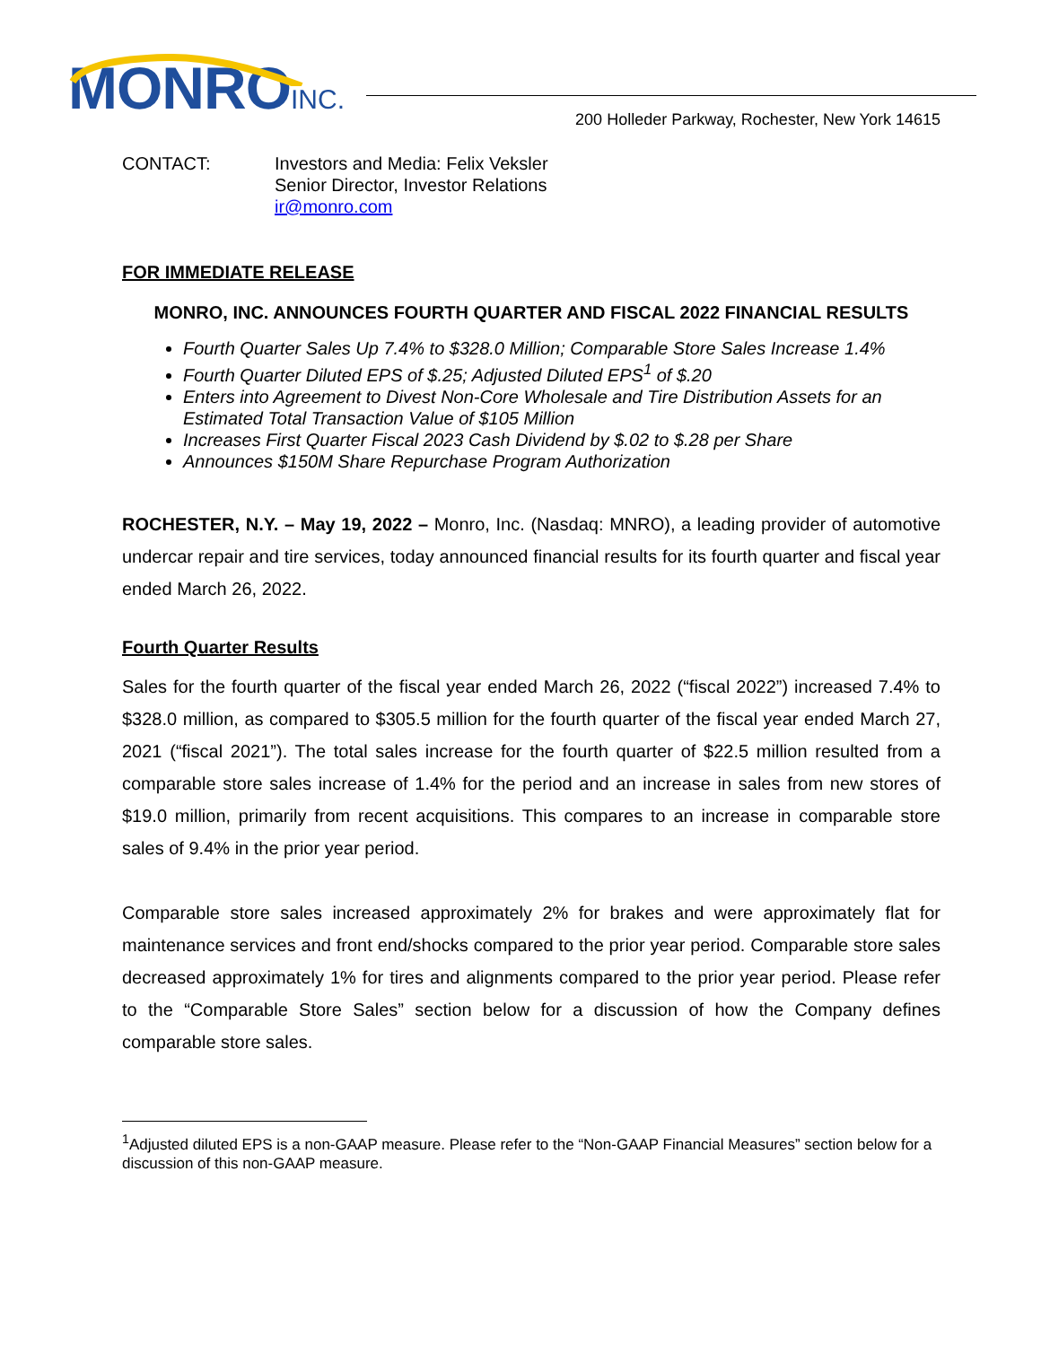MONRO INC.
200 Holleder Parkway, Rochester, New York 14615
CONTACT: Investors and Media: Felix Veksler
Senior Director, Investor Relations
ir@monro.com
FOR IMMEDIATE RELEASE
MONRO, INC. ANNOUNCES FOURTH QUARTER AND FISCAL 2022 FINANCIAL RESULTS
Fourth Quarter Sales Up 7.4% to $328.0 Million; Comparable Store Sales Increase 1.4%
Fourth Quarter Diluted EPS of $.25; Adjusted Diluted EPS<sup>1</sup> of $.20
Enters into Agreement to Divest Non-Core Wholesale and Tire Distribution Assets for an Estimated Total Transaction Value of $105 Million
Increases First Quarter Fiscal 2023 Cash Dividend by $.02 to $.28 per Share
Announces $150M Share Repurchase Program Authorization
ROCHESTER, N.Y. – May 19, 2022 – Monro, Inc. (Nasdaq: MNRO), a leading provider of automotive undercar repair and tire services, today announced financial results for its fourth quarter and fiscal year ended March 26, 2022.
Fourth Quarter Results
Sales for the fourth quarter of the fiscal year ended March 26, 2022 (“fiscal 2022”) increased 7.4% to $328.0 million, as compared to $305.5 million for the fourth quarter of the fiscal year ended March 27, 2021 (“fiscal 2021”). The total sales increase for the fourth quarter of $22.5 million resulted from a comparable store sales increase of 1.4% for the period and an increase in sales from new stores of $19.0 million, primarily from recent acquisitions. This compares to an increase in comparable store sales of 9.4% in the prior year period.
Comparable store sales increased approximately 2% for brakes and were approximately flat for maintenance services and front end/shocks compared to the prior year period. Comparable store sales decreased approximately 1% for tires and alignments compared to the prior year period. Please refer to the “Comparable Store Sales” section below for a discussion of how the Company defines comparable store sales.
<sup>1</sup> Adjusted diluted EPS is a non-GAAP measure. Please refer to the “Non-GAAP Financial Measures” section below for a discussion of this non-GAAP measure.